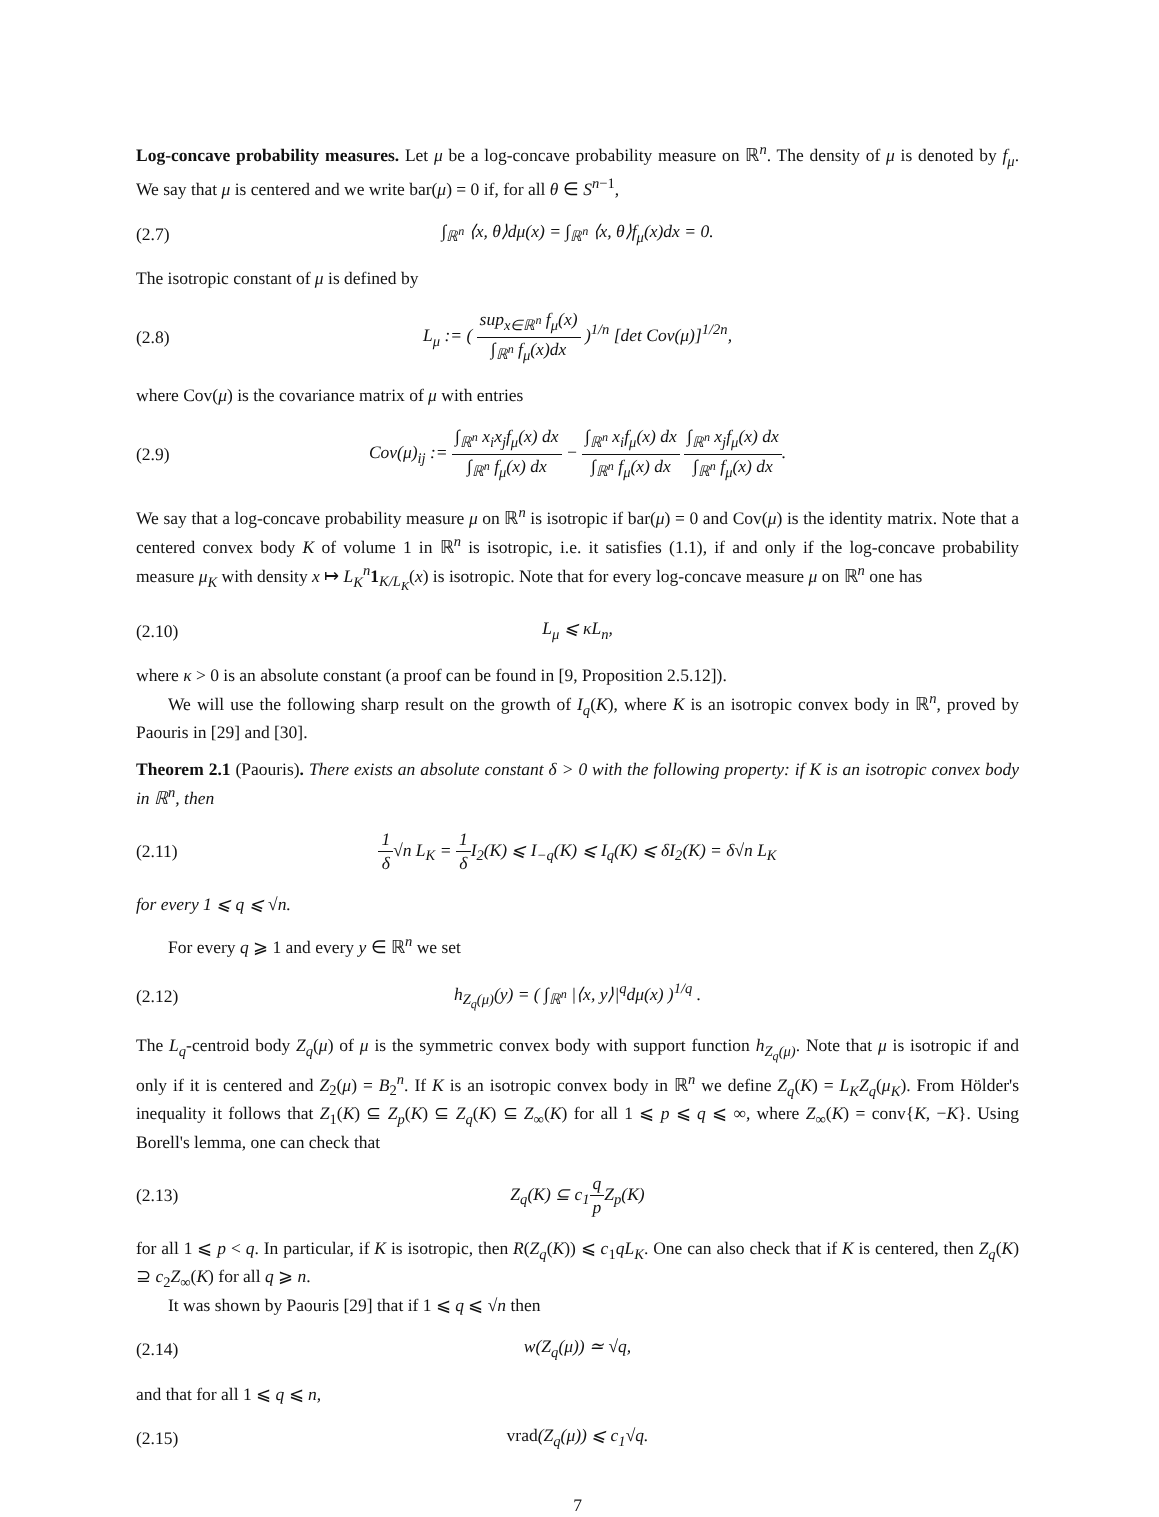Log-concave probability measures. Let μ be a log-concave probability measure on ℝ<sup>n</sup>. The density of μ is denoted by f<sub>μ</sub>. We say that μ is centered and we write bar(μ) = 0 if, for all θ ∈ S<sup>n−1</sup>,
(2.7) ∫<sub>ℝ<sup>n</sup></sub> ⟨x, θ⟩dμ(x) = ∫<sub>ℝ<sup>n</sup></sub> ⟨x, θ⟩f<sub>μ</sub>(x)dx = 0.
The isotropic constant of μ is defined by
(2.8) L<sub>μ</sub> := ( sup<sub>x∈ℝ<sup>n</sup></sub> f<sub>μ</sub>(x) ∫<sub>ℝ<sup>n</sup></sub> f<sub>μ</sub>(x)dx )<sup>1/n</sup> [det Cov(μ)]<sup>1/2n</sup>,
where Cov(μ) is the covariance matrix of μ with entries
(2.9) Cov(μ)<sub>ij</sub> := ∫<sub>ℝ<sup>n</sup></sub> x<sub>i</sub>x<sub>j</sub>f<sub>μ</sub>(x) dx ∫<sub>ℝ<sup>n</sup></sub> f<sub>μ</sub>(x) dx − ∫<sub>ℝ<sup>n</sup></sub> x<sub>i</sub>f<sub>μ</sub>(x) dx ∫<sub>ℝ<sup>n</sup></sub> f<sub>μ</sub>(x) dx ∫<sub>ℝ<sup>n</sup></sub> x<sub>j</sub>f<sub>μ</sub>(x) dx ∫<sub>ℝ<sup>n</sup></sub> f<sub>μ</sub>(x) dx.
We say that a log-concave probability measure μ on ℝ<sup>n</sup> is isotropic if bar(μ) = 0 and Cov(μ) is the identity matrix. Note that a centered convex body K of volume 1 in ℝ<sup>n</sup> is isotropic, i.e. it satisfies (1.1), if and only if the log-concave probability measure μ<sub>K</sub> with density x ↦ L<sub>K</sub><sup>n</sup> 1<sub>K/L<sub>K</sub></sub>(x) is isotropic. Note that for every log-concave measure μ on ℝ<sup>n</sup> one has
(2.10) L<sub>μ</sub> ⩽ κL<sub>n</sub>,
where κ > 0 is an absolute constant (a proof can be found in [9, Proposition 2.5.12]).
We will use the following sharp result on the growth of I<sub>q</sub>(K), where K is an isotropic convex body in ℝ<sup>n</sup>, proved by Paouris in [29] and [30].
Theorem 2.1 (Paouris). There exists an absolute constant δ > 0 with the following property: if K is an isotropic convex body in ℝ<sup>n</sup>, then
(2.11) 1 δ√n L<sub>K</sub> = 1 δ I<sub>2</sub>(K) ⩽ I<sub>−q</sub>(K) ⩽ I<sub>q</sub>(K) ⩽ δI<sub>2</sub>(K) = δ√n L<sub>K</sub>
for every 1 ⩽ q ⩽ √n.
For every q ⩾ 1 and every y ∈ ℝ<sup>n</sup> we set
(2.12) h<sub>Z<sub>q</sub>(μ)</sub>(y) = ( ∫<sub>ℝ<sup>n</sup></sub> |⟨x, y⟩|<sup>q</sup>dμ(x) )<sup>1/q</sup> .
The L<sub>q</sub>-centroid body Z<sub>q</sub>(μ) of μ is the symmetric convex body with support function h<sub>Z<sub>q</sub>(μ)</sub>. Note that μ is isotropic if and only if it is centered and Z<sub>2</sub>(μ) = B<sub>2</sub><sup>n</sup>. If K is an isotropic convex body in ℝ<sup>n</sup> we define Z<sub>q</sub>(K) = L<sub>K</sub>Z<sub>q</sub>(μ<sub>K</sub>). From Hölder's inequality it follows that Z<sub>1</sub>(K) ⊆ Z<sub>p</sub>(K) ⊆ Z<sub>q</sub>(K) ⊆ Z<sub>∞</sub>(K) for all 1 ⩽ p ⩽ q ⩽ ∞, where Z<sub>∞</sub>(K) = conv{K, −K}. Using Borell's lemma, one can check that
(2.13) Z<sub>q</sub>(K) ⊆ c<sub>1</sub>q p Z<sub>p</sub>(K)
for all 1 ⩽ p < q. In particular, if K is isotropic, then R(Z<sub>q</sub>(K)) ⩽ c<sub>1</sub>qL<sub>K</sub>. One can also check that if K is centered, then Z<sub>q</sub>(K) ⊇ c<sub>2</sub>Z<sub>∞</sub>(K) for all q ⩾ n.
It was shown by Paouris [29] that if 1 ⩽ q ⩽ √n then
(2.14) w(Z<sub>q</sub>(μ)) ≃ √q,
and that for all 1 ⩽ q ⩽ n,
(2.15) vrad(Z<sub>q</sub>(μ)) ⩽ c<sub>1</sub>√q.
7